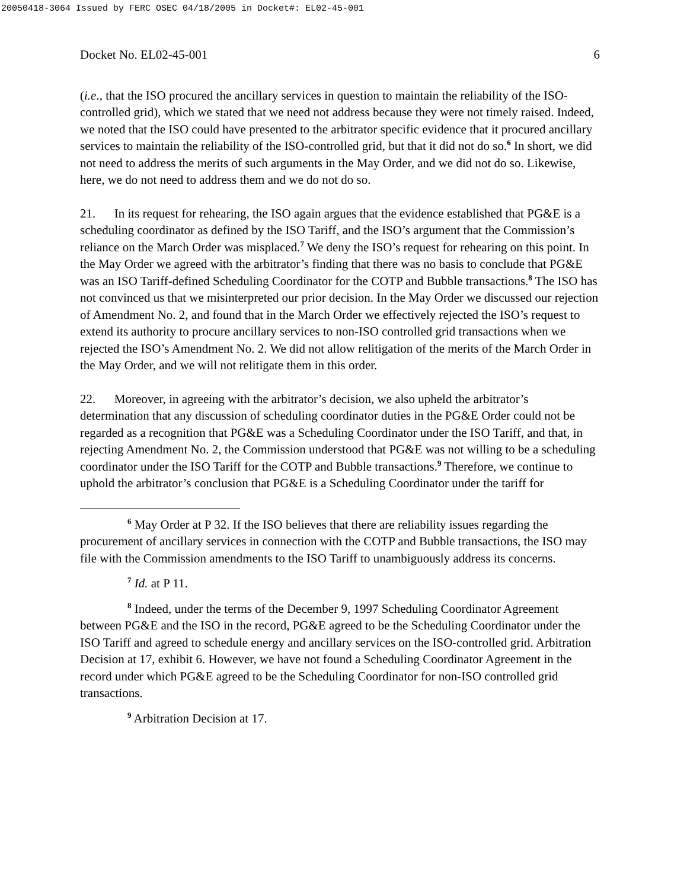20050418-3064 Issued by FERC OSEC 04/18/2005 in Docket#: EL02-45-001
Docket No. EL02-45-001 6
(i.e., that the ISO procured the ancillary services in question to maintain the reliability of the ISO-controlled grid), which we stated that we need not address because they were not timely raised. Indeed, we noted that the ISO could have presented to the arbitrator specific evidence that it procured ancillary services to maintain the reliability of the ISO-controlled grid, but that it did not do so.<sup>6</sup> In short, we did not need to address the merits of such arguments in the May Order, and we did not do so. Likewise, here, we do not need to address them and we do not do so.
21. In its request for rehearing, the ISO again argues that the evidence established that PG&E is a scheduling coordinator as defined by the ISO Tariff, and the ISO’s argument that the Commission’s reliance on the March Order was misplaced.<sup>7</sup> We deny the ISO’s request for rehearing on this point. In the May Order we agreed with the arbitrator’s finding that there was no basis to conclude that PG&E was an ISO Tariff-defined Scheduling Coordinator for the COTP and Bubble transactions.<sup>8</sup> The ISO has not convinced us that we misinterpreted our prior decision. In the May Order we discussed our rejection of Amendment No. 2, and found that in the March Order we effectively rejected the ISO’s request to extend its authority to procure ancillary services to non-ISO controlled grid transactions when we rejected the ISO’s Amendment No. 2. We did not allow relitigation of the merits of the March Order in the May Order, and we will not relitigate them in this order.
22. Moreover, in agreeing with the arbitrator’s decision, we also upheld the arbitrator’s determination that any discussion of scheduling coordinator duties in the PG&E Order could not be regarded as a recognition that PG&E was a Scheduling Coordinator under the ISO Tariff, and that, in rejecting Amendment No. 2, the Commission understood that PG&E was not willing to be a scheduling coordinator under the ISO Tariff for the COTP and Bubble transactions.<sup>9</sup> Therefore, we continue to uphold the arbitrator’s conclusion that PG&E is a Scheduling Coordinator under the tariff for
<sup>6</sup> May Order at P 32. If the ISO believes that there are reliability issues regarding the procurement of ancillary services in connection with the COTP and Bubble transactions, the ISO may file with the Commission amendments to the ISO Tariff to unambiguously address its concerns.
<sup>7</sup> Id. at P 11.
<sup>8</sup> Indeed, under the terms of the December 9, 1997 Scheduling Coordinator Agreement between PG&E and the ISO in the record, PG&E agreed to be the Scheduling Coordinator under the ISO Tariff and agreed to schedule energy and ancillary services on the ISO-controlled grid. Arbitration Decision at 17, exhibit 6. However, we have not found a Scheduling Coordinator Agreement in the record under which PG&E agreed to be the Scheduling Coordinator for non-ISO controlled grid transactions.
<sup>9</sup> Arbitration Decision at 17.